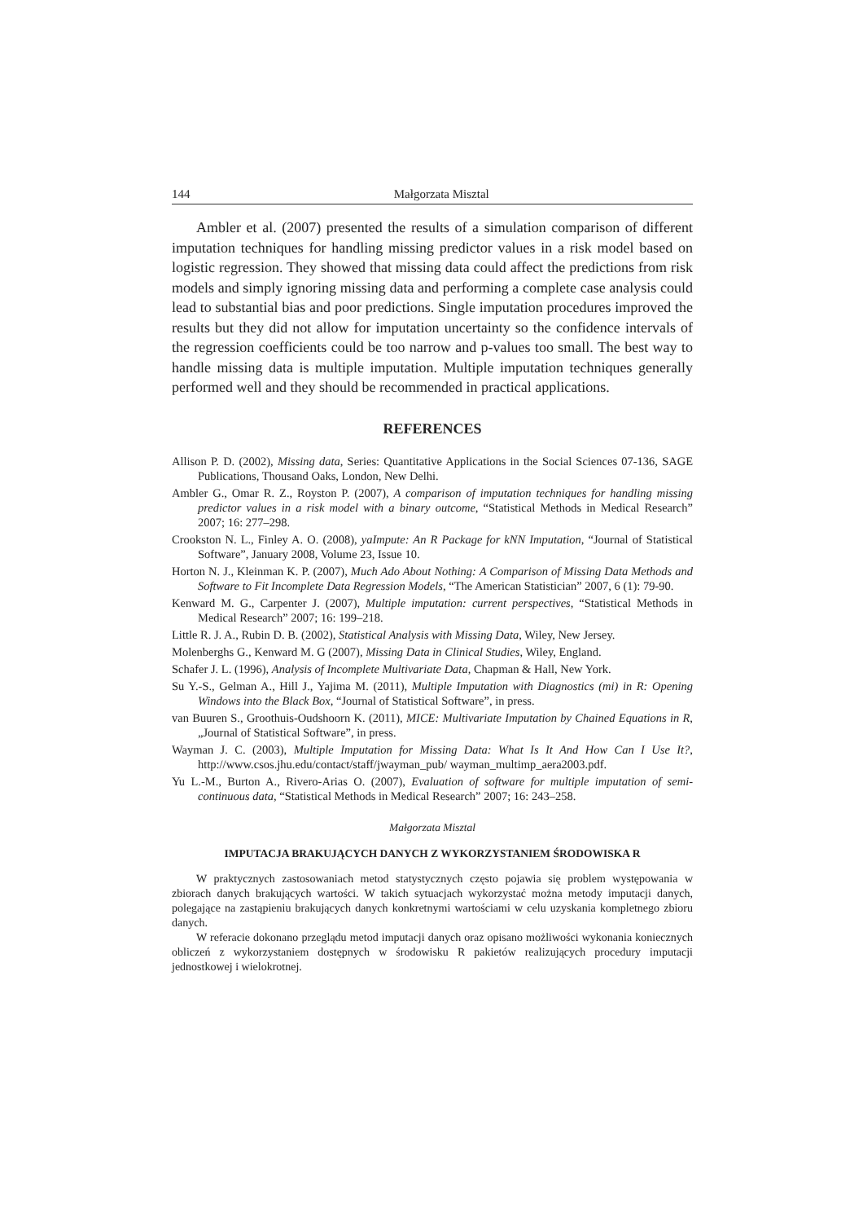144 Małgorzata Misztal
Ambler et al. (2007) presented the results of a simulation comparison of different imputation techniques for handling missing predictor values in a risk model based on logistic regression. They showed that missing data could affect the predictions from risk models and simply ignoring missing data and performing a complete case analysis could lead to substantial bias and poor predictions. Single imputation procedures improved the results but they did not allow for imputation uncertainty so the confidence intervals of the regression coefficients could be too narrow and p-values too small. The best way to handle missing data is multiple imputation. Multiple imputation techniques generally performed well and they should be recommended in practical applications.
REFERENCES
Allison P. D. (2002), Missing data, Series: Quantitative Applications in the Social Sciences 07-136, SAGE Publications, Thousand Oaks, London, New Delhi.
Ambler G., Omar R. Z., Royston P. (2007), A comparison of imputation techniques for handling missing predictor values in a risk model with a binary outcome, “Statistical Methods in Medical Research” 2007; 16: 277–298.
Crookston N. L., Finley A. O. (2008), yaImpute: An R Package for kNN Imputation, “Journal of Statistical Software”, January 2008, Volume 23, Issue 10.
Horton N. J., Kleinman K. P. (2007), Much Ado About Nothing: A Comparison of Missing Data Methods and Software to Fit Incomplete Data Regression Models, “The American Statistician” 2007, 6 (1): 79-90.
Kenward M. G., Carpenter J. (2007), Multiple imputation: current perspectives, “Statistical Methods in Medical Research” 2007; 16: 199–218.
Little R. J. A., Rubin D. B. (2002), Statistical Analysis with Missing Data, Wiley, New Jersey.
Molenberghs G., Kenward M. G (2007), Missing Data in Clinical Studies, Wiley, England.
Schafer J. L. (1996), Analysis of Incomplete Multivariate Data, Chapman & Hall, New York.
Su Y.-S., Gelman A., Hill J., Yajima M. (2011), Multiple Imputation with Diagnostics (mi) in R: Opening Windows into the Black Box, “Journal of Statistical Software”, in press.
van Buuren S., Groothuis-Oudshoorn K. (2011), MICE: Multivariate Imputation by Chained Equations in R, „Journal of Statistical Software”, in press.
Wayman J. C. (2003), Multiple Imputation for Missing Data: What Is It And How Can I Use It?, http://www.csos.jhu.edu/contact/staff/jwayman_pub/ wayman_multimp_aera2003.pdf.
Yu L.-M., Burton A., Rivero-Arias O. (2007), Evaluation of software for multiple imputation of semi-continuous data, “Statistical Methods in Medical Research” 2007; 16: 243–258.
Małgorzata Misztal
IMPUTACJA BRAKUJĄCYCH DANYCH Z WYKORZYSTANIEM ŚRODOWISKA R
W praktycznych zastosowaniach metod statystycznych często pojawia się problem występowania w zbiorach danych brakujących wartości. W takich sytuacjach wykorzystać można metody imputacji danych, polegające na zastąpieniu brakujących danych konkretnymi wartościami w celu uzyskania kompletnego zbioru danych.
W referacie dokonano przeglądu metod imputacji danych oraz opisano możliwości wykonania koniecznych obliczeń z wykorzystaniem dostępnych w środowisku R pakietów realizujących procedury imputacji jednostkowej i wielokrotnej.